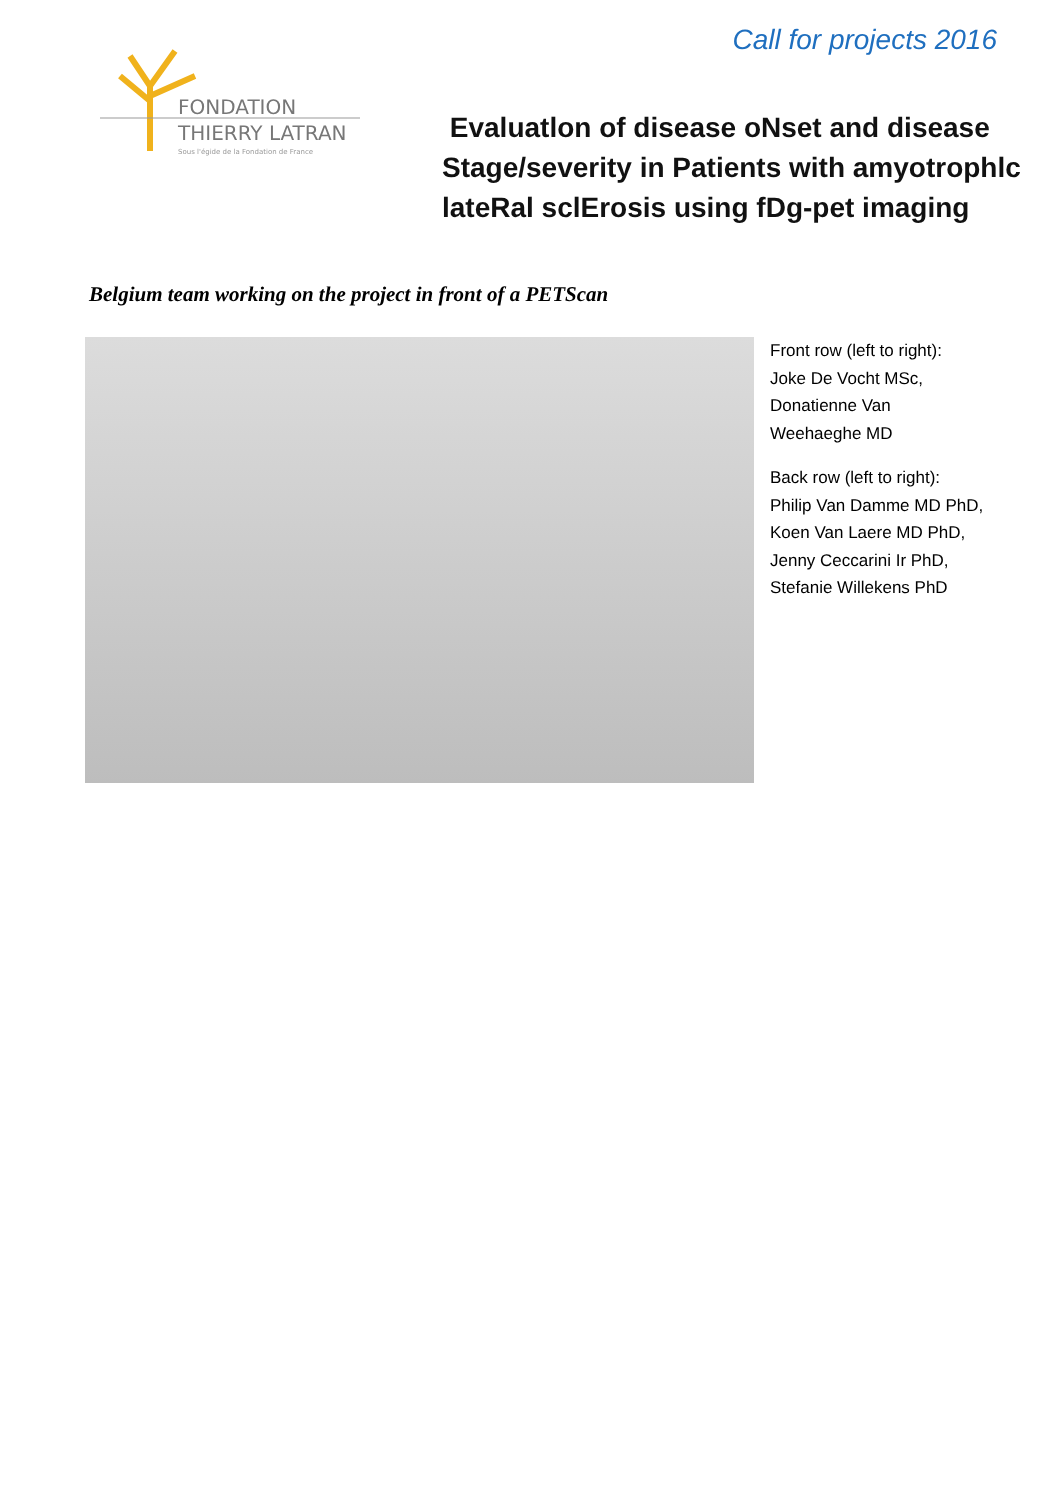Call for projects 2016
FONDATION
THIERRY LATRAN
Sous l'égide de la Fondation de France
Evaluatlon of disease oNset and disease
Stage/severity in Patients with amyotrophlc
lateRal sclErosis using fDg-pet imaging
Belgium team working on the project in front of a PETScan
Front row (left to right):
Joke De Vocht MSc,
Donatienne Van
Weehaeghe MD
Back row (left to right):
Philip Van Damme MD PhD,
Koen Van Laere MD PhD,
Jenny Ceccarini Ir PhD,
Stefanie Willekens PhD